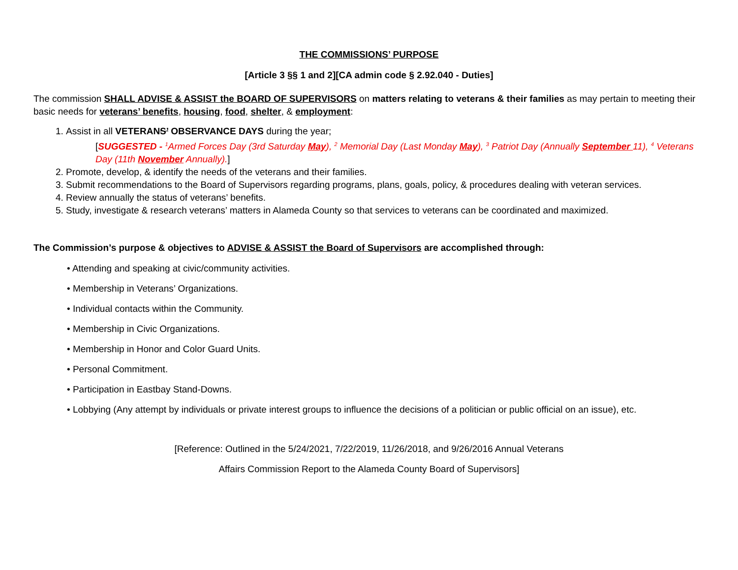THE COMMISSIONS’ PURPOSE
[Article 3 §§ 1 and 2][CA admin code § 2.92.040 - Duties]
The commission SHALL ADVISE & ASSIST the BOARD OF SUPERVISORS on matters relating to veterans & their families as may pertain to meeting their basic needs for veterans’ benefits, housing, food, shelter, & employment:
1. Assist in all VETERANS’ OBSERVANCE DAYS during the year;
[SUGGESTED - <sup>1</sup>Armed Forces Day (3rd Saturday May), <sup>2</sup> Memorial Day (Last Monday May), <sup>3</sup> Patriot Day (Annually September 11), <sup>4</sup> Veterans Day (11th November Annually).]
2. Promote, develop, & identify the needs of the veterans and their families.
3. Submit recommendations to the Board of Supervisors regarding programs, plans, goals, policy, & procedures dealing with veteran services.
4. Review annually the status of veterans’ benefits.
5. Study, investigate & research veterans’ matters in Alameda County so that services to veterans can be coordinated and maximized.
The Commission’s purpose & objectives to ADVISE & ASSIST the Board of Supervisors are accomplished through:
• Attending and speaking at civic/community activities.
• Membership in Veterans’ Organizations.
• Individual contacts within the Community.
• Membership in Civic Organizations.
• Membership in Honor and Color Guard Units.
• Personal Commitment.
• Participation in Eastbay Stand-Downs.
• Lobbying (Any attempt by individuals or private interest groups to influence the decisions of a politician or public official on an issue), etc.
[Reference: Outlined in the 5/24/2021, 7/22/2019, 11/26/2018, and 9/26/2016 Annual Veterans
Affairs Commission Report to the Alameda County Board of Supervisors]